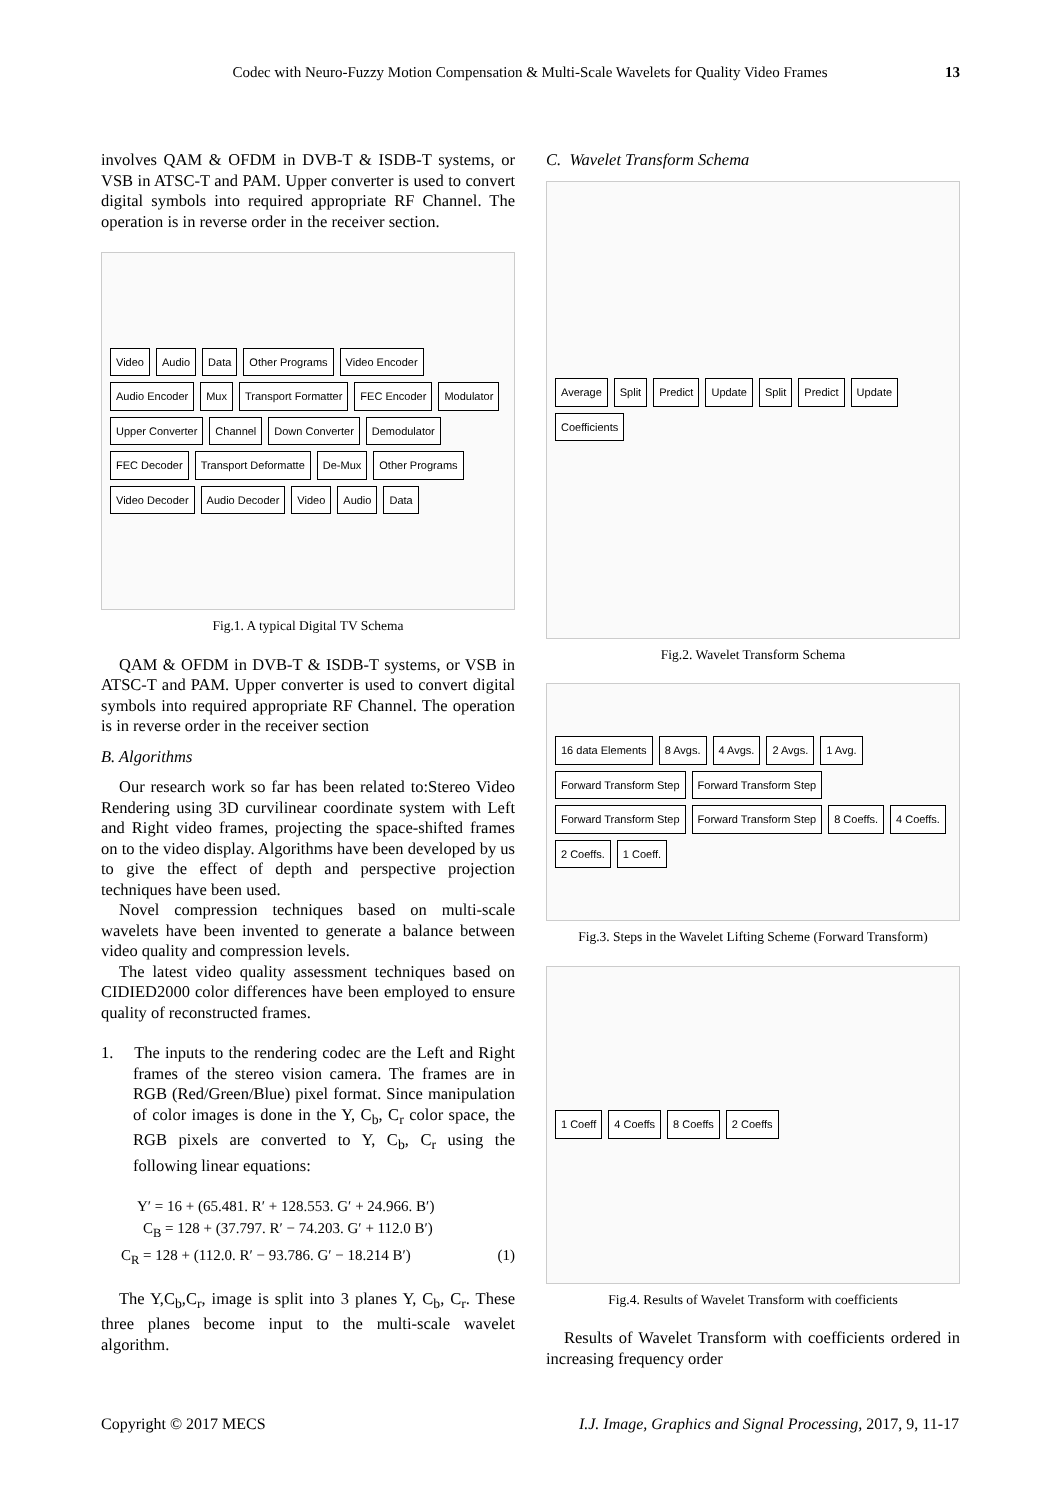Codec with Neuro-Fuzzy Motion Compensation & Multi-Scale Wavelets for Quality Video Frames 13
involves QAM & OFDM in DVB-T & ISDB-T systems, or VSB in ATSC-T and PAM. Upper converter is used to convert digital symbols into required appropriate RF Channel. The operation is in reverse order in the receiver section.
Video Audio Data Other Programs Video Encoder Audio Encoder Mux Transport Formatter FEC Encoder Modulator Upper Converter Channel Down Converter Demodulator FEC Decoder Transport Deformatte De-Mux Other Programs Video Decoder Audio Decoder Video Audio Data
Fig.1. A typical Digital TV Schema
QAM & OFDM in DVB-T & ISDB-T systems, or VSB in ATSC-T and PAM. Upper converter is used to convert digital symbols into required appropriate RF Channel. The operation is in reverse order in the receiver section
B. Algorithms
Our research work so far has been related to:Stereo Video Rendering using 3D curvilinear coordinate system with Left and Right video frames, projecting the space-shifted frames on to the video display. Algorithms have been developed by us to give the effect of depth and perspective projection techniques have been used.
Novel compression techniques based on multi-scale wavelets have been invented to generate a balance between video quality and compression levels.
The latest video quality assessment techniques based on CIDIED2000 color differences have been employed to ensure quality of reconstructed frames.
1. The inputs to the rendering codec are the Left and Right frames of the stereo vision camera. The frames are in RGB (Red/Green/Blue) pixel format. Since manipulation of color images is done in the Y, C<sub>b</sub>, C<sub>r</sub> color space, the RGB pixels are converted to Y, C<sub>b</sub>, C<sub>r</sub> using the following linear equations:
Y′ = 16 + (65.481. R′ + 128.553. G′ + 24.966. B′)
C<sub>B</sub> = 128 + (37.797. R′ − 74.203. G′ + 112.0 B′)
C<sub>R</sub> = 128 + (112.0. R′ − 93.786. G′ − 18.214 B′) (1)
The Y,C<sub>b</sub>,C<sub>r</sub>, image is split into 3 planes Y, C<sub>b</sub>, C<sub>r</sub>. These three planes become input to the multi-scale wavelet algorithm.
C. Wavelet Transform Schema
Average Split Predict Update Split Predict Update Coefficients
Fig.2. Wavelet Transform Schema
16 data Elements 8 Avgs. 4 Avgs. 2 Avgs. 1 Avg. Forward Transform Step Forward Transform Step Forward Transform Step Forward Transform Step 8 Coeffs. 4 Coeffs. 2 Coeffs. 1 Coeff.
Fig.3. Steps in the Wavelet Lifting Scheme (Forward Transform)
1 Coeff 4 Coeffs 8 Coeffs 2 Coeffs
Fig.4. Results of Wavelet Transform with coefficients
Results of Wavelet Transform with coefficients ordered in increasing frequency order
Copyright © 2017 MECS I.J. Image, Graphics and Signal Processing, 2017, 9, 11-17